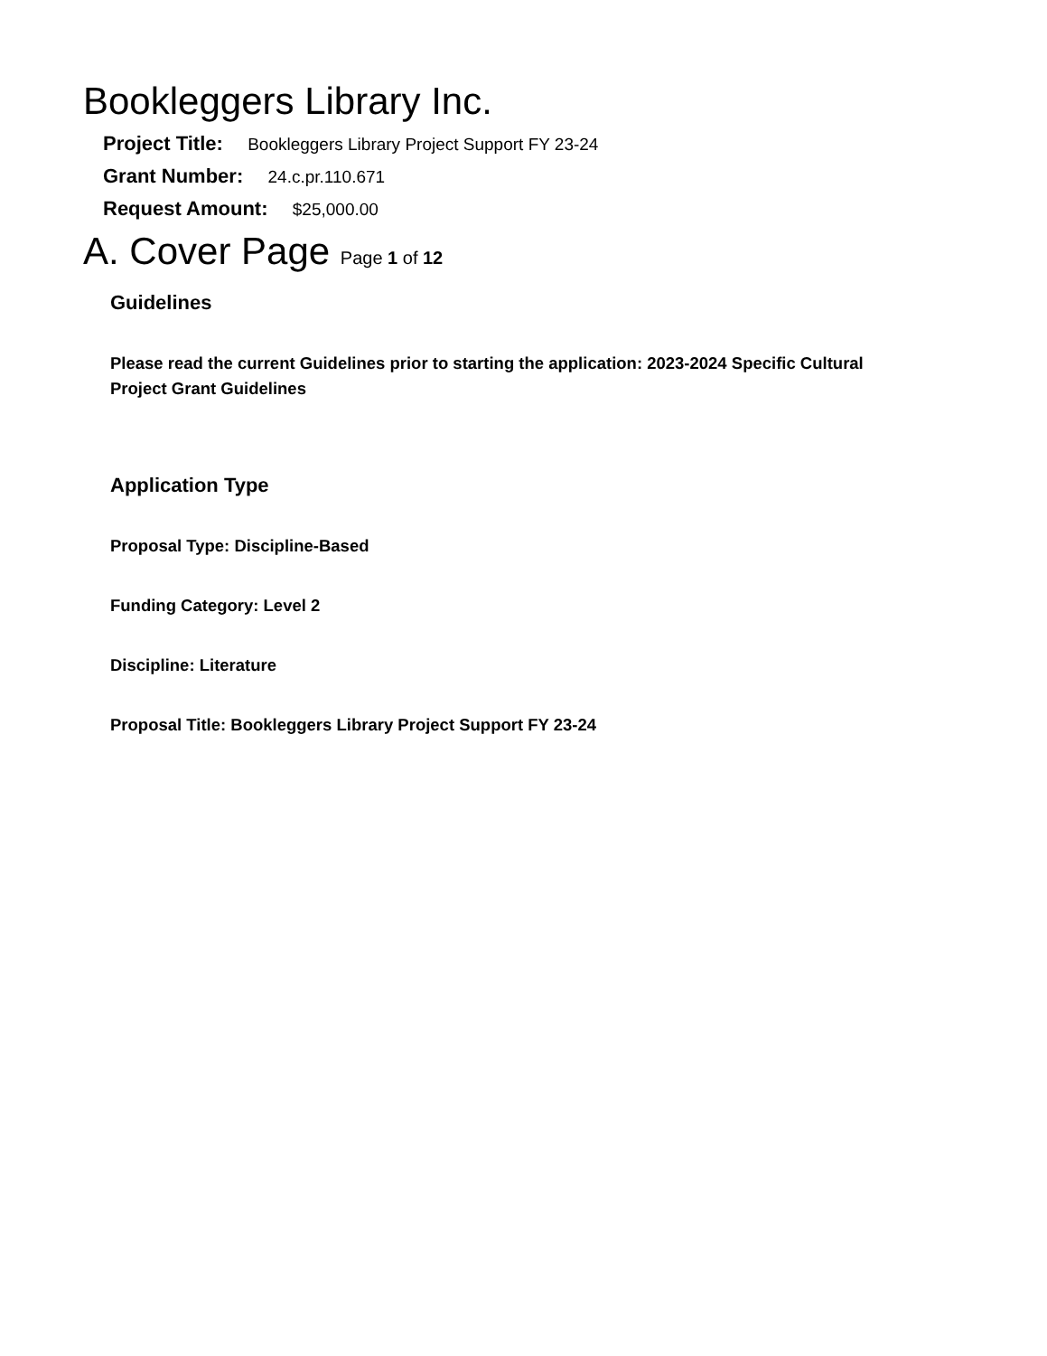Bookleggers Library Inc.
Project Title: Bookleggers Library Project Support FY 23-24
Grant Number: 24.c.pr.110.671
Request Amount: $25,000.00
A. Cover Page Page 1 of 12
Guidelines
Please read the current Guidelines prior to starting the application: 2023-2024 Specific Cultural Project Grant Guidelines
Application Type
Proposal Type: Discipline-Based
Funding Category: Level 2
Discipline: Literature
Proposal Title: Bookleggers Library Project Support FY 23-24